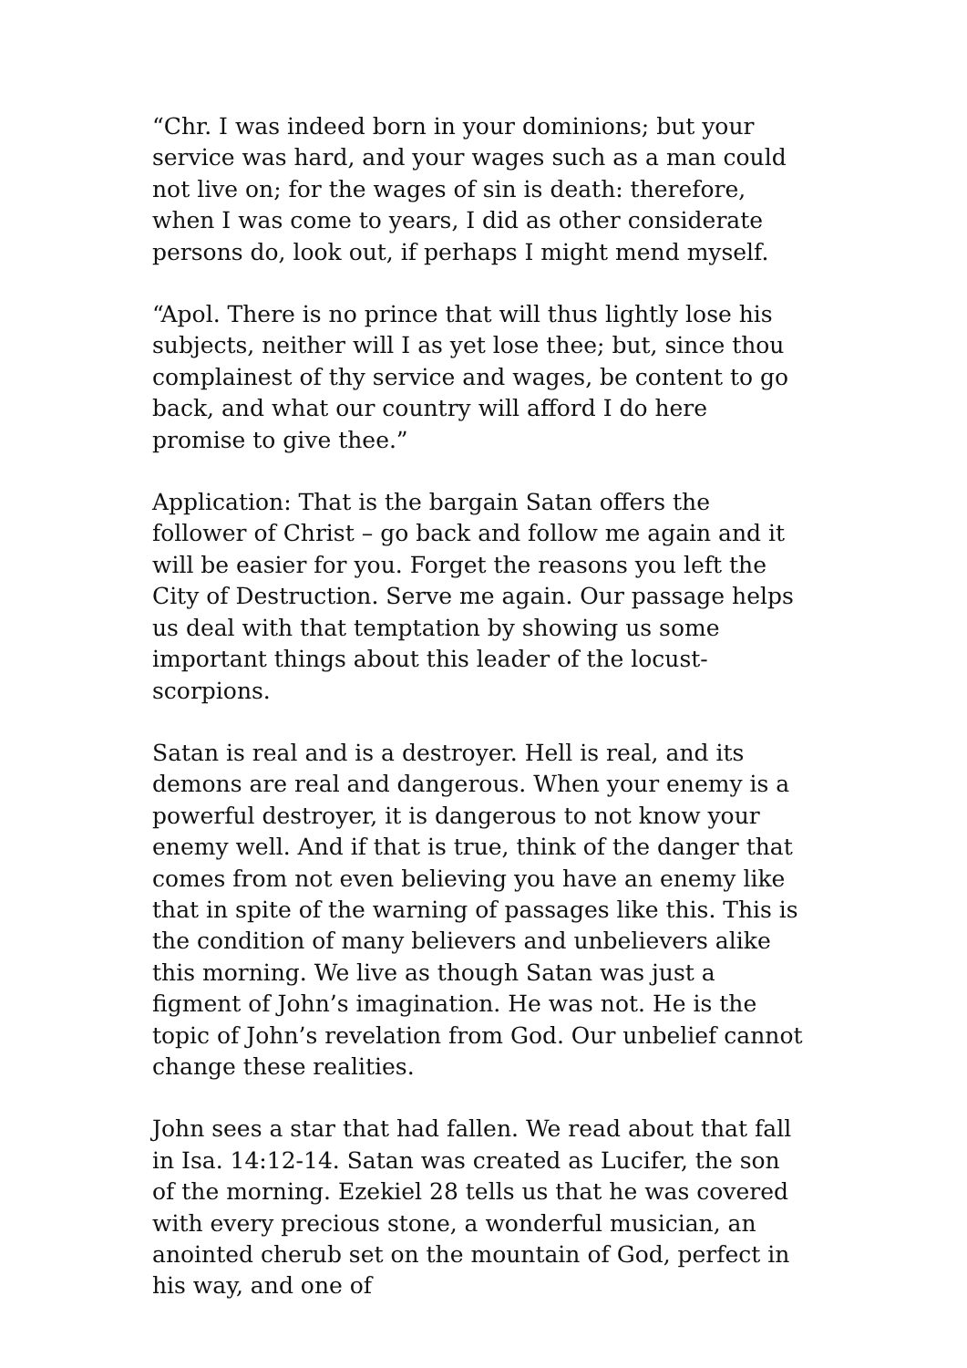“Chr. I was indeed born in your dominions; but your service was hard, and your wages such as a man could not live on; for the wages of sin is death: therefore, when I was come to years, I did as other considerate persons do, look out, if perhaps I might mend myself.
“Apol. There is no prince that will thus lightly lose his subjects, neither will I as yet lose thee; but, since thou complainest of thy service and wages, be content to go back, and what our country will afford I do here promise to give thee.”
Application: That is the bargain Satan offers the follower of Christ – go back and follow me again and it will be easier for you. Forget the reasons you left the City of Destruction. Serve me again. Our passage helps us deal with that temptation by showing us some important things about this leader of the locust-scorpions.
Satan is real and is a destroyer. Hell is real, and its demons are real and dangerous. When your enemy is a powerful destroyer, it is dangerous to not know your enemy well. And if that is true, think of the danger that comes from not even believing you have an enemy like that in spite of the warning of passages like this. This is the condition of many believers and unbelievers alike this morning. We live as though Satan was just a figment of John’s imagination. He was not. He is the topic of John’s revelation from God. Our unbelief cannot change these realities.
John sees a star that had fallen. We read about that fall in Isa. 14:12-14. Satan was created as Lucifer, the son of the morning. Ezekiel 28 tells us that he was covered with every precious stone, a wonderful musician, an anointed cherub set on the mountain of God, perfect in his way, and one of